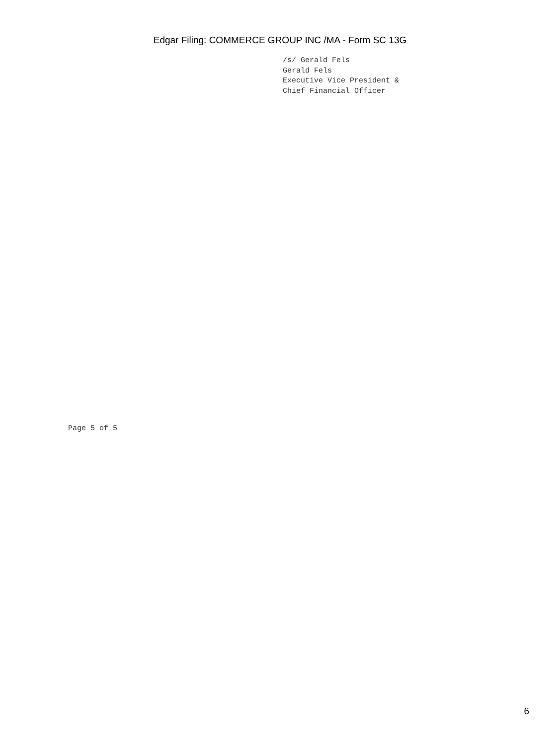Edgar Filing: COMMERCE GROUP INC /MA - Form SC 13G
/s/ Gerald Fels Gerald Fels Executive Vice President & Chief Financial Officer
Page 5 of 5
6